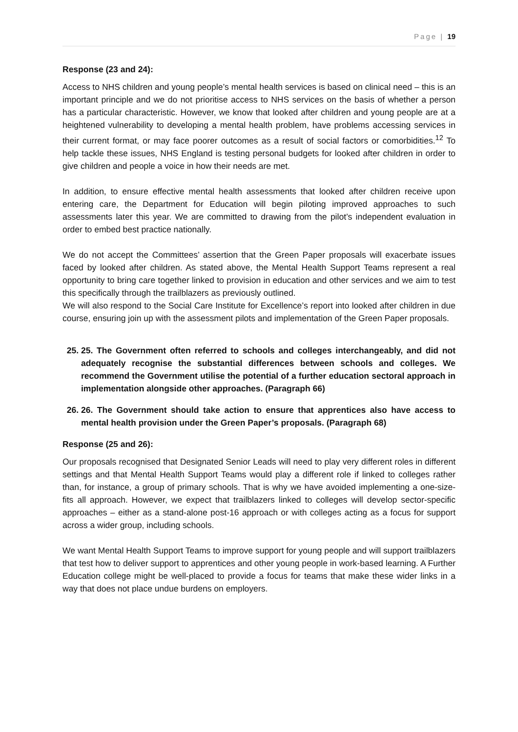Page | 19
Response (23 and 24):
Access to NHS children and young people’s mental health services is based on clinical need – this is an important principle and we do not prioritise access to NHS services on the basis of whether a person has a particular characteristic. However, we know that looked after children and young people are at a heightened vulnerability to developing a mental health problem, have problems accessing services in their current format, or may face poorer outcomes as a result of social factors or comorbidities.<sup>12</sup> To help tackle these issues, NHS England is testing personal budgets for looked after children in order to give children and people a voice in how their needs are met.
In addition, to ensure effective mental health assessments that looked after children receive upon entering care, the Department for Education will begin piloting improved approaches to such assessments later this year. We are committed to drawing from the pilot’s independent evaluation in order to embed best practice nationally.
We do not accept the Committees’ assertion that the Green Paper proposals will exacerbate issues faced by looked after children. As stated above, the Mental Health Support Teams represent a real opportunity to bring care together linked to provision in education and other services and we aim to test this specifically through the trailblazers as previously outlined.
We will also respond to the Social Care Institute for Excellence’s report into looked after children in due course, ensuring join up with the assessment pilots and implementation of the Green Paper proposals.
25. 25. The Government often referred to schools and colleges interchangeably, and did not adequately recognise the substantial differences between schools and colleges. We recommend the Government utilise the potential of a further education sectoral approach in implementation alongside other approaches. (Paragraph 66)
26. 26. The Government should take action to ensure that apprentices also have access to mental health provision under the Green Paper’s proposals. (Paragraph 68)
Response (25 and 26):
Our proposals recognised that Designated Senior Leads will need to play very different roles in different settings and that Mental Health Support Teams would play a different role if linked to colleges rather than, for instance, a group of primary schools. That is why we have avoided implementing a one-size-fits all approach. However, we expect that trailblazers linked to colleges will develop sector-specific approaches – either as a stand-alone post-16 approach or with colleges acting as a focus for support across a wider group, including schools.
We want Mental Health Support Teams to improve support for young people and will support trailblazers that test how to deliver support to apprentices and other young people in work-based learning. A Further Education college might be well-placed to provide a focus for teams that make these wider links in a way that does not place undue burdens on employers.